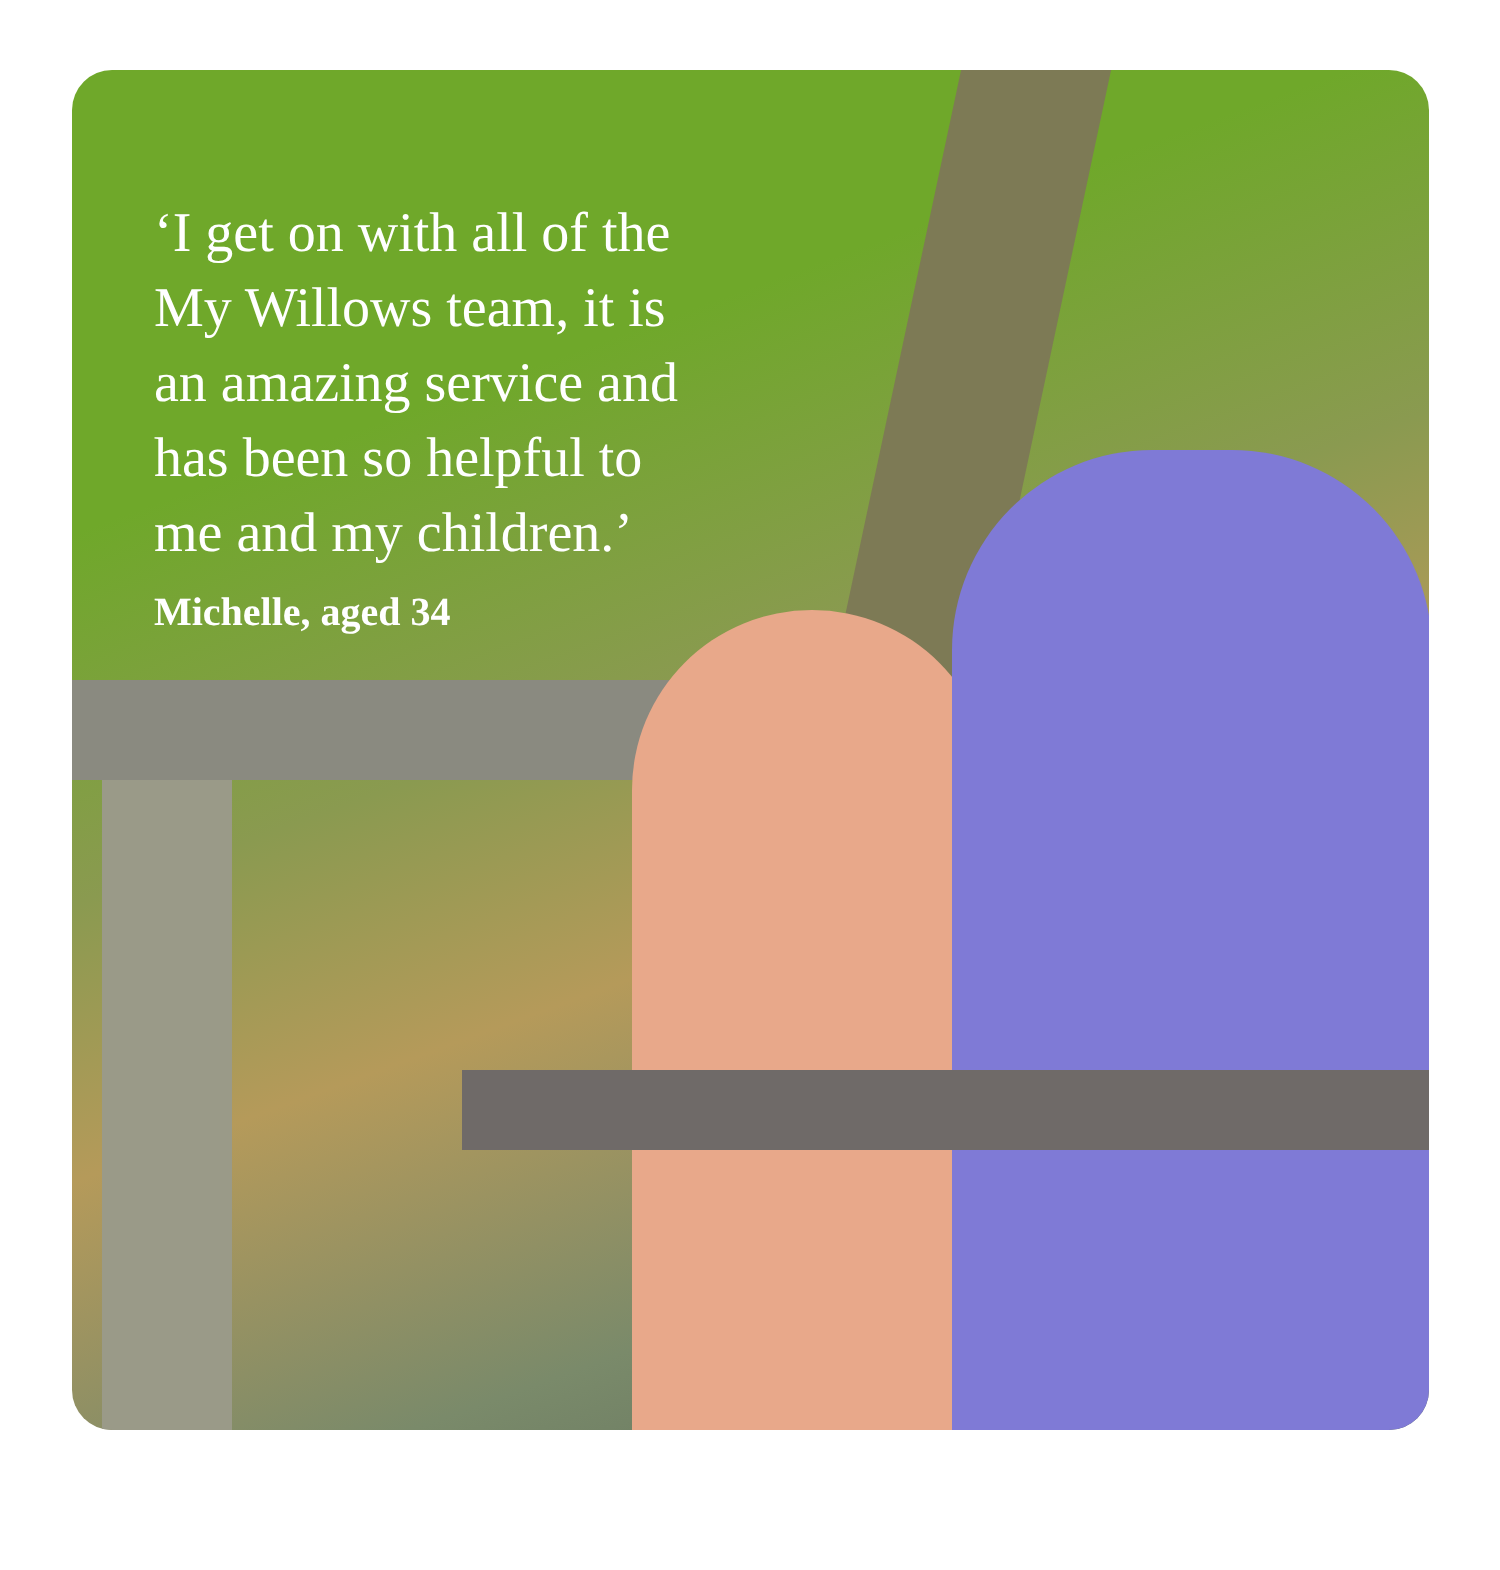‘I get on with all of the
My Willows team, it is
an amazing service and
has been so helpful to
me and my children.’
Michelle, aged 34